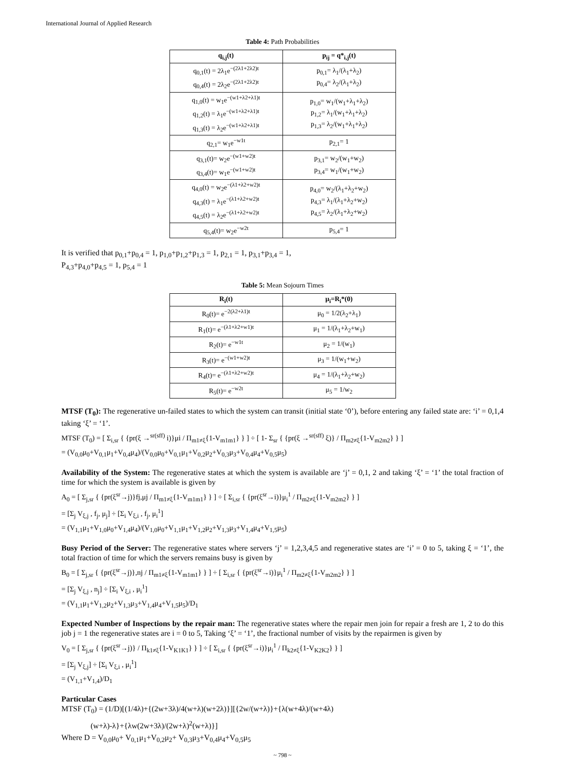International Journal of Applied Research
Table 4: Path Probabilities
| q<sub>i,j</sub>(t) | p<sub>ij</sub> = q*<sub>i,j</sub>(t) |
| --- | --- |
| q<sub>0,1</sub>(t) = 2λ<sub>1</sub>e<sup>−(2λ1+2λ2)t</sup> q<sub>0,4</sub>(t) = 2λ<sub>2</sub>e<sup>−(2λ1+2λ2)t</sup> | p<sub>0,1</sub>= λ<sub>1</sub>/(λ<sub>1</sub>+λ<sub>2</sub>) p<sub>0,4</sub>= λ<sub>2</sub>/(λ<sub>1</sub>+λ<sub>2</sub>) |
| q<sub>1,0</sub>(t) = w<sub>1</sub>e<sup>−(w1+λ2+λ1)t</sup> q<sub>1,2</sub>(t) = λ<sub>1</sub>e<sup>−(w1+λ2+λ1)t</sup> q<sub>1,3</sub>(t) = λ<sub>2</sub>e<sup>−(w1+λ2+λ1)t</sup> | p<sub>1,0</sub>= w<sub>1</sub>/(w<sub>1</sub>+λ<sub>1</sub>+λ<sub>2</sub>) p<sub>1,2</sub>= λ<sub>1</sub>/(w<sub>1</sub>+λ<sub>1</sub>+λ<sub>2</sub>) p<sub>1,3</sub>= λ<sub>2</sub>/(w<sub>1</sub>+λ<sub>1</sub>+λ<sub>2</sub>) |
| q<sub>2,1</sub>= w<sub>1</sub>e<sup>−w1t</sup> | p<sub>2,1</sub>= 1 |
| q<sub>3,1</sub>(t)= w<sub>2</sub>e<sup>−(w1+w2)t</sup> q<sub>3,4</sub>(t)= w<sub>1</sub>e<sup>−(w1+w2)t</sup> | p<sub>3,1</sub>= w<sub>2</sub>/(w<sub>1</sub>+w<sub>2</sub>) p<sub>3,4</sub>= w<sub>1</sub>/(w<sub>1</sub>+w<sub>2</sub>) |
| q<sub>4,0</sub>(t) = w<sub>2</sub>e<sup>−(λ1+λ2+w2)t</sup> q<sub>4,3</sub>(t) = λ<sub>1</sub>e<sup>−(λ1+λ2+w2)t</sup> q<sub>4,5</sub>(t) = λ<sub>2</sub>e<sup>−(λ1+λ2+w2)t</sup> | p<sub>4,0</sub>= w<sub>2</sub>/(λ<sub>1</sub>+λ<sub>2</sub>+w<sub>2</sub>) p<sub>4,3</sub>= λ<sub>1</sub>/(λ<sub>1</sub>+λ<sub>2</sub>+w<sub>2</sub>) p<sub>4,5</sub>= λ<sub>2</sub>/(λ<sub>1</sub>+λ<sub>2</sub>+w<sub>2</sub>) |
| q<sub>5,4</sub>(t)= w<sub>2</sub>e<sup>−w2t</sup> | p<sub>5,4</sub>= 1 |
It is verified that p<sub>0,1</sub>+p<sub>0,4</sub> = 1, p<sub>1,0</sub>+p<sub>1,2</sub>+p<sub>1,3</sub> = 1, p<sub>2,1</sub> = 1, p<sub>3,1</sub>+p<sub>3,4</sub> = 1,
P<sub>4,3</sub>+p<sub>4,0</sub>+p<sub>4,5</sub> = 1, p<sub>5,4</sub> = 1
Table 5: Mean Sojourn Times
| R<sub>i</sub>(t) | μ<sub>i</sub>=R<sub>i</sub>*(0) |
| --- | --- |
| R<sub>0</sub>(t)= e<sup>−2(λ2+λ1)t</sup> | μ<sub>0</sub> = 1/2(λ<sub>2</sub>+λ<sub>1</sub>) |
| R<sub>1</sub>(t)= e<sup>−(λ1+λ2+w1)t</sup> | μ<sub>1</sub> = 1/(λ<sub>1</sub>+λ<sub>2</sub>+w<sub>1</sub>) |
| R<sub>2</sub>(t)= e<sup>−w1t</sup> | μ<sub>2</sub> = 1/(w<sub>1</sub>) |
| R<sub>3</sub>(t)= e<sup>−(w1+w2)t</sup> | μ<sub>3</sub> = 1/(w<sub>1</sub>+w<sub>2</sub>) |
| R<sub>4</sub>(t)= e<sup>−(λ1+λ2+w2)t</sup> | μ<sub>4</sub> = 1/(λ<sub>1</sub>+λ<sub>2</sub>+w<sub>2</sub>) |
| R<sub>5</sub>(t)= e<sup>−w2t</sup> | μ<sub>5</sub> = 1/w<sub>2</sub> |
MTSF (T<sub>0</sub>): The regenerative un-failed states to which the system can transit (initial state ‘0’), before entering any failed state are: ‘i’ = 0,1,4 taking ‘ξ’ = ‘1’.
MTSF (T<sub>0</sub>) = [ Σ<sub>i,sr</sub> { {pr(ξ →<sup>sr(sff)</sup> i)}μi / Π<sub>m1≠ξ</sub>{1-V<sub>m1m1</sub>} } ] ÷ [ 1- Σ<sub>sr</sub> { {pr(ξ →<sup>sr(sff)</sup> ξ)} / Π<sub>m2≠ξ</sub>{1-V<sub>m2m2</sub>} } ]
= (V<sub>0,0</sub>μ<sub>0</sub>+V<sub>0,1</sub>μ<sub>1</sub>+V<sub>0,4</sub>μ<sub>4</sub>)/(V<sub>0,0</sub>μ<sub>0</sub>+V<sub>0,1</sub>μ<sub>1</sub>+V<sub>0,2</sub>μ<sub>2</sub>+V<sub>0,3</sub>μ<sub>3</sub>+V<sub>0,4</sub>μ<sub>4</sub>+V<sub>0,5</sub>μ<sub>5</sub>)
Availability of the System: The regenerative states at which the system is available are ‘j’ = 0,1, 2 and taking ‘ξ’ = ‘1’ the total fraction of time for which the system is available is given by
A<sub>0</sub> = [ Σ<sub>j,sr</sub> { {pr(ξ<sup>sr</sup>→j)}fj,μj / Π<sub>m1≠ξ</sub>{1-V<sub>m1m1</sub>} } ] ÷ [ Σ<sub>i,sr</sub> { {pr(ξ<sup>sr</sup>→i)}μ<sub>i</sub><sup>1</sup> / Π<sub>m2≠ξ</sub>{1-V<sub>m2m2</sub>} } ]
= [Σ<sub>j</sub> V<sub>ξ,j</sub> , f<sub>j</sub>, μ<sub>j</sub>] ÷ [Σ<sub>i</sub> V<sub>ξ,i</sub> , f<sub>j</sub>, μ<sub>i</sub><sup>1</sup>]
= (V<sub>1,1</sub>μ<sub>1</sub>+V<sub>1,0</sub>μ<sub>0</sub>+V<sub>1,4</sub>μ<sub>4</sub>)/(V<sub>1,0</sub>μ<sub>0</sub>+V<sub>1,1</sub>μ<sub>1</sub>+V<sub>1,2</sub>μ<sub>2</sub>+V<sub>1,3</sub>μ<sub>3</sub>+V<sub>1,4</sub>μ<sub>4</sub>+V<sub>1,5</sub>μ<sub>5</sub>)
Busy Period of the Server: The regenerative states where servers ‘j’ = 1,2,3,4,5 and regenerative states are ‘i’ = 0 to 5, taking ξ = ‘1’, the total fraction of time for which the servers remains busy is given by
B<sub>0</sub> = [ Σ<sub>j,sr</sub> { {pr(ξ<sup>sr</sup>→j)},nj / Π<sub>m1≠ξ</sub>{1-V<sub>m1m1</sub>} } ] ÷ [ Σ<sub>i,sr</sub> { {pr(ξ<sup>sr</sup>→i)}μ<sub>i</sub><sup>1</sup> / Π<sub>m2≠ξ</sub>{1-V<sub>m2m2</sub>} } ]
= [Σ<sub>j</sub> V<sub>ξ,j</sub> , n<sub>j</sub>] ÷ [Σ<sub>i</sub> V<sub>ξ,i</sub> , μ<sub>i</sub><sup>1</sup>]
= (V<sub>1,1</sub>μ<sub>1</sub>+V<sub>1,2</sub>μ<sub>2</sub>+V<sub>1,3</sub>μ<sub>3</sub>+V<sub>1,4</sub>μ<sub>4</sub>+V<sub>1,5</sub>μ<sub>5</sub>)/D<sub>1</sub>
Expected Number of Inspections by the repair man: The regenerative states where the repair men join for repair a fresh are 1, 2 to do this job j = 1 the regenerative states are i = 0 to 5, Taking ‘ξ’ = ‘1’, the fractional number of visits by the repairmen is given by
V<sub>0</sub> = [ Σ<sub>j,sr</sub> { {pr(ξ<sup>sr</sup>→j)} / Π<sub>k1≠ξ</sub>{1-V<sub>K1K1</sub>} } ] ÷ [ Σ<sub>i,sr</sub> { {pr(ξ<sup>sr</sup>→i)}μ<sub>i</sub><sup>1</sup> / Π<sub>k2≠ξ</sub>{1-V<sub>K2K2</sub>} } ]
= [Σ<sub>j</sub> V<sub>ξ,j</sub>] ÷ [Σ<sub>i</sub> V<sub>ξ,i</sub> , μ<sub>i</sub><sup>1</sup>]
= (V<sub>1,1</sub>+V<sub>1,4</sub>)/D<sub>1</sub>
Particular Cases
MTSF (T<sub>0</sub>) = (1/D)[(1/4λ)+{(2w+3λ)/4(w+λ)(w+2λ)}][{2w/(w+λ)}+{λ(w+4λ)/(w+4λ)
(w+λ)-λ}+{λw(2w+3λ)/(2w+λ)<sup>2</sup>(w+λ)}]
Where D = V<sub>0,0</sub>μ<sub>0</sub>+ V<sub>0,1</sub>μ<sub>1</sub>+V<sub>0,2</sub>μ<sub>2</sub>+ V<sub>0,3</sub>μ<sub>3</sub>+V<sub>0,4</sub>μ<sub>4</sub>+V<sub>0,5</sub>μ<sub>5</sub>
~ 798 ~